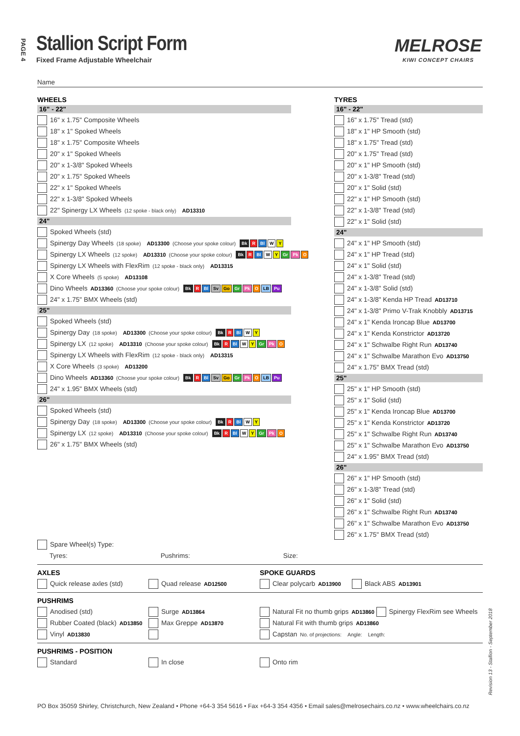PAGE 4
Stallion Script Form
Fixed Frame Adjustable Wheelchair
MELROSE
KIWI CONCEPT CHAIRS
Name
WHEELS
16" - 22"
16" x 1.75" Composite Wheels
18" x 1" Spoked Wheels
18" x 1.75" Composite Wheels
20" x 1" Spoked Wheels
20" x 1-3/8" Spoked Wheels
20" x 1.75" Spoked Wheels
22" x 1" Spoked Wheels
22" x 1-3/8" Spoked Wheels
22" Spinergy LX Wheels (12 spoke - black only) AD13310
24"
Spoked Wheels (std)
Spinergy Day Wheels (18 spoke) AD13300 (Choose your spoke colour) Bk R Bl W Y
Spinergy LX Wheels (12 spoke) AD13310 (Choose your spoke colour) Bk R Bl W Y Gr Pk O
Spinergy LX Wheels with FlexRim (12 spoke - black only) AD13315
X Core Wheels (5 spoke) AD13108
Dino Wheels AD13360 (Choose your spoke colour) Bk R Bl Sv Go Gr Pk O LB Pu
24" x 1.75" BMX Wheels (std)
25"
Spoked Wheels (std)
Spinergy Day (18 spoke) AD13300 (Choose your spoke colour) Bk R Bl W Y
Spinergy LX (12 spoke) AD13310 (Choose your spoke colour) Bk R Bl W Y Gr Pk O
Spinergy LX Wheels with FlexRim (12 spoke - black only) AD13315
X Core Wheels (3 spoke) AD13200
Dino Wheels AD13360 (Choose your spoke colour) Bk R Bl Sv Go Gr Pk O LB Pu
24" x 1.95" BMX Wheels (std)
26"
Spoked Wheels (std)
Spinergy Day (18 spoke) AD13300 (Choose your spoke colour) Bk R Bl W Y
Spinergy LX (12 spoke) AD13310 (Choose your spoke colour) Bk R Bl W Y Gr Pk O
26" x 1.75" BMX Wheels (std)
TYRES
16" - 22"
16" x 1.75" Tread (std)
18" x 1" HP Smooth (std)
18" x 1.75" Tread (std)
20" x 1.75" Tread (std)
20" x 1" HP Smooth (std)
20" x 1-3/8" Tread (std)
20" x 1" Solid (std)
22" x 1" HP Smooth (std)
22" x 1-3/8" Tread (std)
22" x 1" Solid (std)
24"
24" x 1" HP Smooth (std)
24" x 1" HP Tread (std)
24" x 1" Solid (std)
24" x 1-3/8" Tread (std)
24" x 1-3/8" Solid (std)
24" x 1-3/8" Kenda HP Tread AD13710
24" x 1-3/8" Primo V-Trak Knobbly AD13715
24" x 1" Kenda Ironcap Blue AD13700
24" x 1" Kenda Konstrictor AD13720
24" x 1" Schwalbe Right Run AD13740
24" x 1" Schwalbe Marathon Evo AD13750
24" x 1.75" BMX Tread (std)
25"
25" x 1" HP Smooth (std)
25" x 1" Solid (std)
25" x 1" Kenda Ironcap Blue AD13700
25" x 1" Kenda Konstrictor AD13720
25" x 1" Schwalbe Right Run AD13740
25" x 1" Schwalbe Marathon Evo AD13750
24" x 1.95" BMX Tread (std)
26"
26" x 1" HP Smooth (std)
26" x 1-3/8" Tread (std)
26" x 1" Solid (std)
26" x 1" Schwalbe Right Run AD13740
26" x 1" Schwalbe Marathon Evo AD13750
26" x 1.75" BMX Tread (std)
Spare Wheel(s) Type:
Tyres: Pushrims: Size:
AXLES
SPOKE GUARDS
Quick release axles (std)
Quad release AD12500
Clear polycarb AD13900 Black ABS AD13901
PUSHRIMS
Anodised (std)
Surge AD13864
Natural Fit no thumb grips AD13860 Spinergy FlexRim see Wheels
Rubber Coated (black) AD13850
Max Greppe AD13870
Natural Fit with thumb grips AD13860
Vinyl AD13830
Capstan No. of projections: Angle: Length:
PUSHRIMS - POSITION
Standard
In close
Onto rim
Revision 13 - Stallion - September 2018
PO Box 35059 Shirley, Christchurch, New Zealand • Phone +64-3 354 5616 • Fax +64-3 354 4356 • Email sales@melrosechairs.co.nz • www.wheelchairs.co.nz